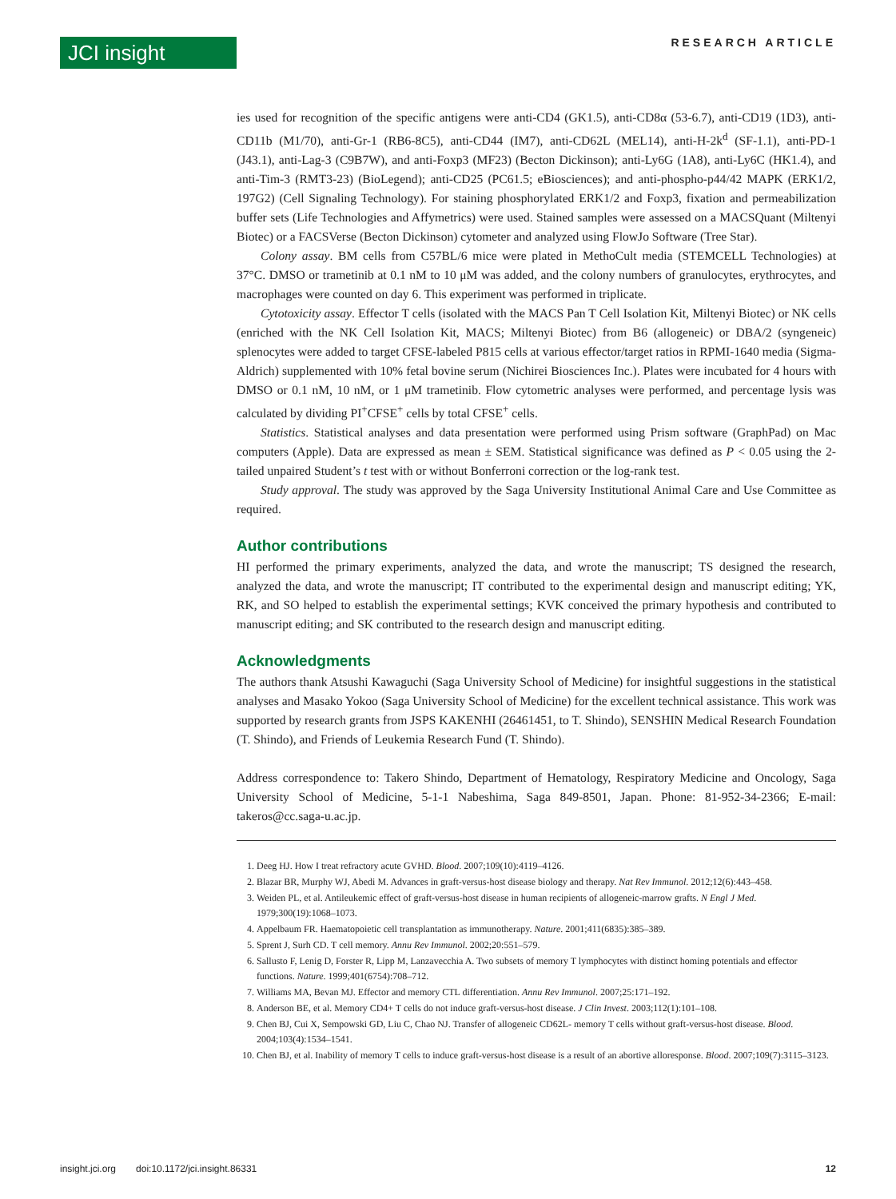JCI insight RESEARCH ARTICLE
ies used for recognition of the specific antigens were anti-CD4 (GK1.5), anti-CD8α (53-6.7), anti-CD19 (1D3), anti-CD11b (M1/70), anti-Gr-1 (RB6-8C5), anti-CD44 (IM7), anti-CD62L (MEL14), anti-H-2k<sup>d</sup> (SF-1.1), anti-PD-1 (J43.1), anti-Lag-3 (C9B7W), and anti-Foxp3 (MF23) (Becton Dickinson); anti-Ly6G (1A8), anti-Ly6C (HK1.4), and anti-Tim-3 (RMT3-23) (BioLegend); anti-CD25 (PC61.5; eBiosciences); and anti-phospho-p44/42 MAPK (ERK1/2, 197G2) (Cell Signaling Technology). For staining phosphorylated ERK1/2 and Foxp3, fixation and permeabilization buffer sets (Life Technologies and Affymetrics) were used. Stained samples were assessed on a MACSQuant (Miltenyi Biotec) or a FACSVerse (Becton Dickinson) cytometer and analyzed using FlowJo Software (Tree Star).
Colony assay. BM cells from C57BL/6 mice were plated in MethoCult media (STEMCELL Technologies) at 37°C. DMSO or trametinib at 0.1 nM to 10 μM was added, and the colony numbers of granulocytes, erythrocytes, and macrophages were counted on day 6. This experiment was performed in triplicate.
Cytotoxicity assay. Effector T cells (isolated with the MACS Pan T Cell Isolation Kit, Miltenyi Biotec) or NK cells (enriched with the NK Cell Isolation Kit, MACS; Miltenyi Biotec) from B6 (allogeneic) or DBA/2 (syngeneic) splenocytes were added to target CFSE-labeled P815 cells at various effector/target ratios in RPMI-1640 media (Sigma-Aldrich) supplemented with 10% fetal bovine serum (Nichirei Biosciences Inc.). Plates were incubated for 4 hours with DMSO or 0.1 nM, 10 nM, or 1 μM trametinib. Flow cytometric analyses were performed, and percentage lysis was calculated by dividing PI<sup>+</sup>CFSE<sup>+</sup> cells by total CFSE<sup>+</sup> cells.
Statistics. Statistical analyses and data presentation were performed using Prism software (GraphPad) on Mac computers (Apple). Data are expressed as mean ± SEM. Statistical significance was defined as P < 0.05 using the 2-tailed unpaired Student’s t test with or without Bonferroni correction or the log-rank test.
Study approval. The study was approved by the Saga University Institutional Animal Care and Use Committee as required.
Author contributions
HI performed the primary experiments, analyzed the data, and wrote the manuscript; TS designed the research, analyzed the data, and wrote the manuscript; IT contributed to the experimental design and manuscript editing; YK, RK, and SO helped to establish the experimental settings; KVK conceived the primary hypothesis and contributed to manuscript editing; and SK contributed to the research design and manuscript editing.
Acknowledgments
The authors thank Atsushi Kawaguchi (Saga University School of Medicine) for insightful suggestions in the statistical analyses and Masako Yokoo (Saga University School of Medicine) for the excellent technical assistance. This work was supported by research grants from JSPS KAKENHI (26461451, to T. Shindo), SENSHIN Medical Research Foundation (T. Shindo), and Friends of Leukemia Research Fund (T. Shindo).
Address correspondence to: Takero Shindo, Department of Hematology, Respiratory Medicine and Oncology, Saga University School of Medicine, 5-1-1 Nabeshima, Saga 849-8501, Japan. Phone: 81-952-34-2366; E-mail: takeros@cc.saga-u.ac.jp.
1. Deeg HJ. How I treat refractory acute GVHD. Blood. 2007;109(10):4119–4126.
2. Blazar BR, Murphy WJ, Abedi M. Advances in graft-versus-host disease biology and therapy. Nat Rev Immunol. 2012;12(6):443–458.
3. Weiden PL, et al. Antileukemic effect of graft-versus-host disease in human recipients of allogeneic-marrow grafts. N Engl J Med. 1979;300(19):1068–1073.
4. Appelbaum FR. Haematopoietic cell transplantation as immunotherapy. Nature. 2001;411(6835):385–389.
5. Sprent J, Surh CD. T cell memory. Annu Rev Immunol. 2002;20:551–579.
6. Sallusto F, Lenig D, Forster R, Lipp M, Lanzavecchia A. Two subsets of memory T lymphocytes with distinct homing potentials and effector functions. Nature. 1999;401(6754):708–712.
7. Williams MA, Bevan MJ. Effector and memory CTL differentiation. Annu Rev Immunol. 2007;25:171–192.
8. Anderson BE, et al. Memory CD4+ T cells do not induce graft-versus-host disease. J Clin Invest. 2003;112(1):101–108.
9. Chen BJ, Cui X, Sempowski GD, Liu C, Chao NJ. Transfer of allogeneic CD62L- memory T cells without graft-versus-host disease. Blood. 2004;103(4):1534–1541.
10. Chen BJ, et al. Inability of memory T cells to induce graft-versus-host disease is a result of an abortive alloresponse. Blood. 2007;109(7):3115–3123.
insight.jci.org doi:10.1172/jci.insight.86331 12